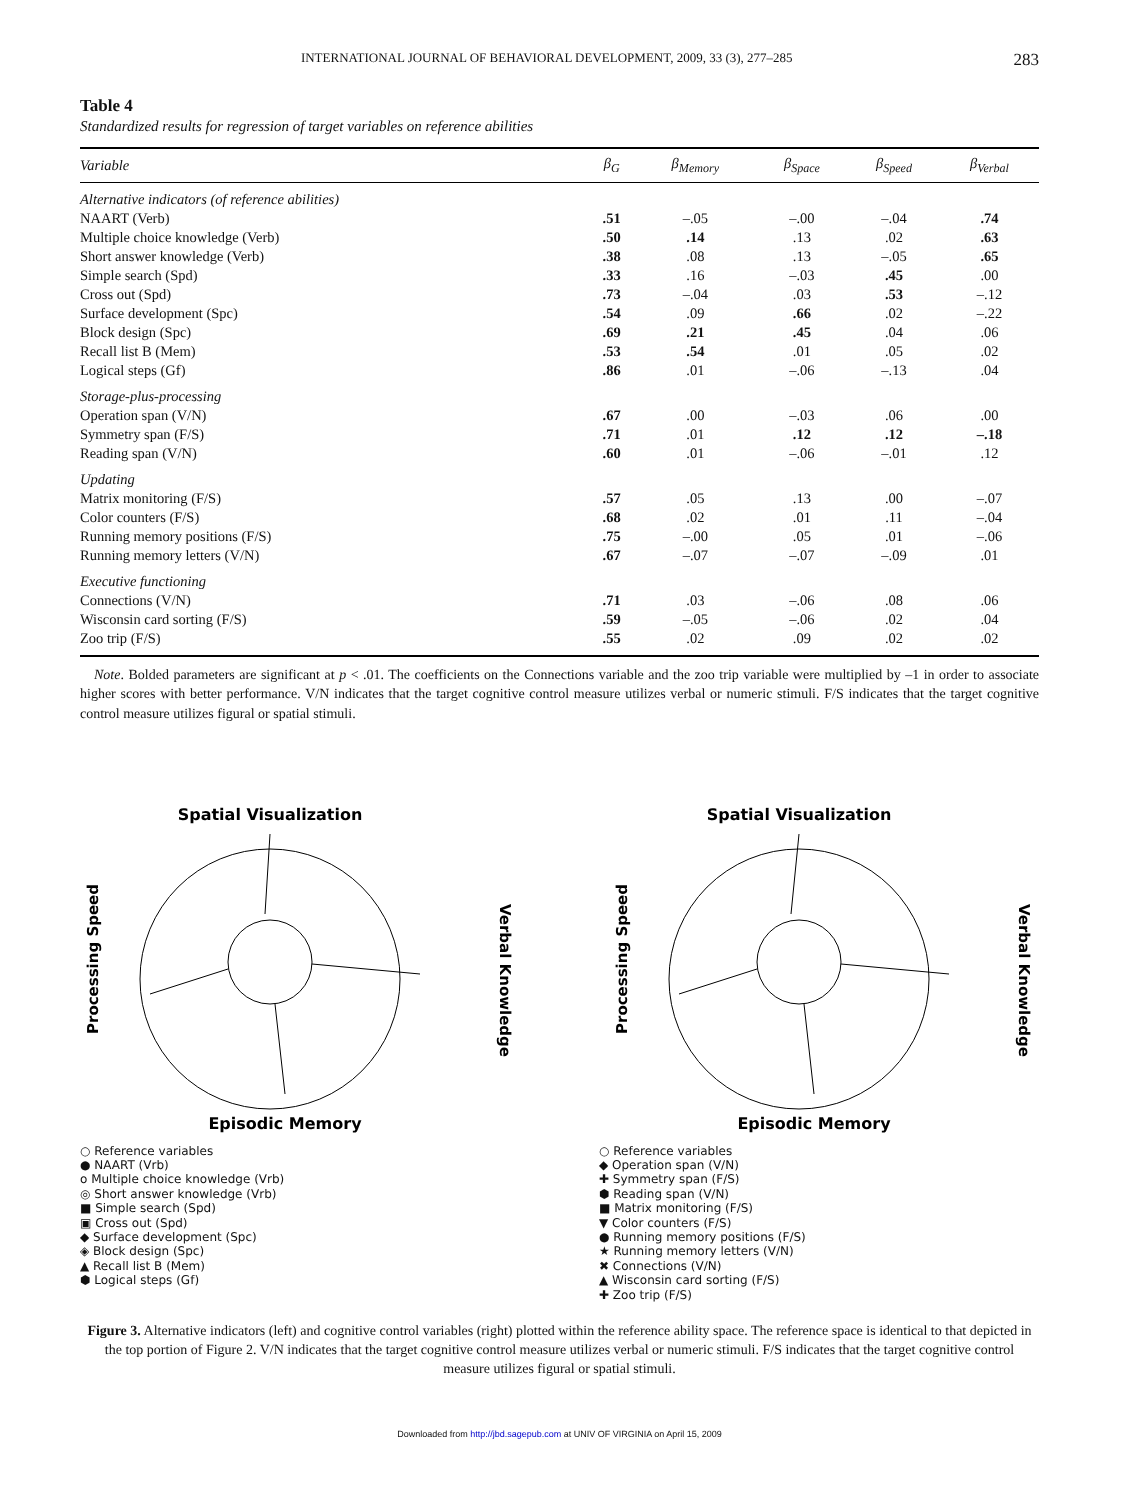INTERNATIONAL JOURNAL OF BEHAVIORAL DEVELOPMENT, 2009, 33 (3), 277–285 283
Table 4
Standardized results for regression of target variables on reference abilities
| Variable | β<sub>G</sub> | β<sub>Memory</sub> | β<sub>Space</sub> | β<sub>Speed</sub> | β<sub>Verbal</sub> |
| --- | --- | --- | --- | --- | --- |
| Alternative indicators (of reference abilities) | | | | | |
| NAART (Verb) | .51 | –.05 | –.00 | –.04 | .74 |
| Multiple choice knowledge (Verb) | .50 | .14 | .13 | .02 | .63 |
| Short answer knowledge (Verb) | .38 | .08 | .13 | –.05 | .65 |
| Simple search (Spd) | .33 | .16 | –.03 | .45 | .00 |
| Cross out (Spd) | .73 | –.04 | .03 | .53 | –.12 |
| Surface development (Spc) | .54 | .09 | .66 | .02 | –.22 |
| Block design (Spc) | .69 | .21 | .45 | .04 | .06 |
| Recall list B (Mem) | .53 | .54 | .01 | .05 | .02 |
| Logical steps (Gf) | .86 | .01 | –.06 | –.13 | .04 |
| Storage-plus-processing | | | | | |
| Operation span (V/N) | .67 | .00 | –.03 | .06 | .00 |
| Symmetry span (F/S) | .71 | .01 | .12 | .12 | –.18 |
| Reading span (V/N) | .60 | .01 | –.06 | –.01 | .12 |
| Updating | | | | | |
| Matrix monitoring (F/S) | .57 | .05 | .13 | .00 | –.07 |
| Color counters (F/S) | .68 | .02 | .01 | .11 | –.04 |
| Running memory positions (F/S) | .75 | –.00 | .05 | .01 | –.06 |
| Running memory letters (V/N) | .67 | –.07 | –.07 | –.09 | .01 |
| Executive functioning | | | | | |
| Connections (V/N) | .71 | .03 | –.06 | .08 | .06 |
| Wisconsin card sorting (F/S) | .59 | –.05 | –.06 | .02 | .04 |
| Zoo trip (F/S) | .55 | .02 | .09 | .02 | .02 |
Note. Bolded parameters are significant at p < .01. The coefficients on the Connections variable and the zoo trip variable were multiplied by –1 in order to associate higher scores with better performance. V/N indicates that the target cognitive control measure utilizes verbal or numeric stimuli. F/S indicates that the target cognitive control measure utilizes figural or spatial stimuli.
Spatial Visualization
Processing Speed
Verbal Knowledge
Episodic Memory
○ Reference variables
● NAART (Vrb)
o Multiple choice knowledge (Vrb)
◎ Short answer knowledge (Vrb)
■ Simple search (Spd)
▣ Cross out (Spd)
◆ Surface development (Spc)
◈ Block design (Spc)
▲ Recall list B (Mem)
⬢ Logical steps (Gf)
Spatial Visualization
Processing Speed
Verbal Knowledge
Episodic Memory
○ Reference variables
◆ Operation span (V/N)
✚ Symmetry span (F/S)
⬢ Reading span (V/N)
■ Matrix monitoring (F/S)
▼ Color counters (F/S)
● Running memory positions (F/S)
★ Running memory letters (V/N)
✖ Connections (V/N)
▲ Wisconsin card sorting (F/S)
✚ Zoo trip (F/S)
Figure 3. Alternative indicators (left) and cognitive control variables (right) plotted within the reference ability space. The reference space is identical to that depicted in the top portion of Figure 2. V/N indicates that the target cognitive control measure utilizes verbal or numeric stimuli. F/S indicates that the target cognitive control measure utilizes figural or spatial stimuli.
Downloaded from http://jbd.sagepub.com at UNIV OF VIRGINIA on April 15, 2009